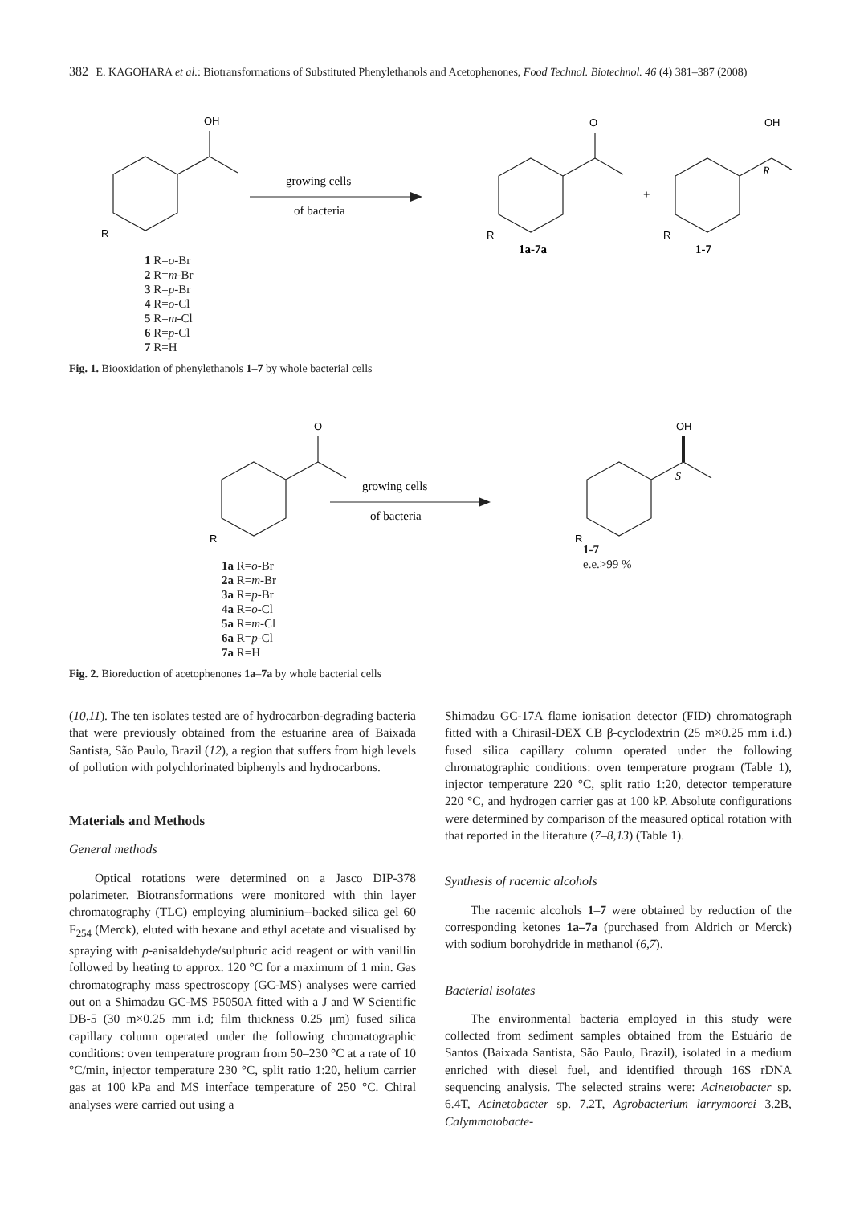382 E. KAGOHARA et al.: Biotransformations of Substituted Phenylethanols and Acetophenones, Food Technol. Biotechnol. 46 (4) 381–387 (2008)
OH
O
OH
R
R
R
growing cells
of bacteria
+
R
1a-7a
1-7
1 R=o-Br
2 R=m-Br
3 R=p-Br
4 R=o-Cl
5 R=m-Cl
6 R=p-Cl
7 R=H
Fig. 1. Biooxidation of phenylethanols 1–7 by whole bacterial cells
O
OH
R
R
growing cells
of bacteria
S
1a R=o-Br
2a R=m-Br
3a R=p-Br
4a R=o-Cl
5a R=m-Cl
6a R=p-Cl
7a R=H
1-7
e.e.>99 %
Fig. 2. Bioreduction of acetophenones 1a–7a by whole bacterial cells
(10,11). The ten isolates tested are of hydrocarbon-degrading bacteria that were previously obtained from the estuarine area of Baixada Santista, São Paulo, Brazil (12), a region that suffers from high levels of pollution with polychlorinated biphenyls and hydrocarbons.
Materials and Methods
General methods
Optical rotations were determined on a Jasco DIP-378 polarimeter. Biotransformations were monitored with thin layer chromatography (TLC) employing aluminium--backed silica gel 60 F<sub>254</sub> (Merck), eluted with hexane and ethyl acetate and visualised by spraying with p-anisaldehyde/sulphuric acid reagent or with vanillin followed by heating to approx. 120 °C for a maximum of 1 min. Gas chromatography mass spectroscopy (GC-MS) analyses were carried out on a Shimadzu GC-MS P5050A fitted with a J and W Scientific DB-5 (30 m×0.25 mm i.d; film thickness 0.25 μm) fused silica capillary column operated under the following chromatographic conditions: oven temperature program from 50–230 °C at a rate of 10 °C/min, injector temperature 230 °C, split ratio 1:20, helium carrier gas at 100 kPa and MS interface temperature of 250 °C. Chiral analyses were carried out using a
Shimadzu GC-17A flame ionisation detector (FID) chromatograph fitted with a Chirasil-DEX CB β-cyclodextrin (25 m×0.25 mm i.d.) fused silica capillary column operated under the following chromatographic conditions: oven temperature program (Table 1), injector temperature 220 °C, split ratio 1:20, detector temperature 220 °C, and hydrogen carrier gas at 100 kP. Absolute configurations were determined by comparison of the measured optical rotation with that reported in the literature (7–8,13) (Table 1).
Synthesis of racemic alcohols
The racemic alcohols 1–7 were obtained by reduction of the corresponding ketones 1a–7a (purchased from Aldrich or Merck) with sodium borohydride in methanol (6,7).
Bacterial isolates
The environmental bacteria employed in this study were collected from sediment samples obtained from the Estuário de Santos (Baixada Santista, São Paulo, Brazil), isolated in a medium enriched with diesel fuel, and identified through 16S rDNA sequencing analysis. The selected strains were: Acinetobacter sp. 6.4T, Acinetobacter sp. 7.2T, Agrobacterium larrymoorei 3.2B, Calymmatobacte-